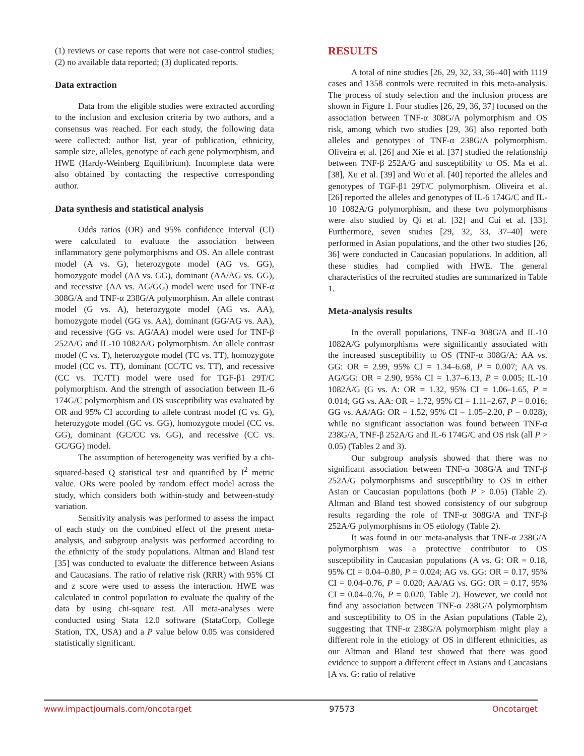(1) reviews or case reports that were not case-control studies; (2) no available data reported; (3) duplicated reports.
Data extraction
Data from the eligible studies were extracted according to the inclusion and exclusion criteria by two authors, and a consensus was reached. For each study, the following data were collected: author list, year of publication, ethnicity, sample size, alleles, genotype of each gene polymorphism, and HWE (Hardy-Weinberg Equilibrium). Incomplete data were also obtained by contacting the respective corresponding author.
Data synthesis and statistical analysis
Odds ratios (OR) and 95% confidence interval (CI) were calculated to evaluate the association between inflammatory gene polymorphisms and OS. An allele contrast model (A vs. G), heterozygote model (AG vs. GG), homozygote model (AA vs. GG), dominant (AA/AG vs. GG), and recessive (AA vs. AG/GG) model were used for TNF-α 308G/A and TNF-α 238G/A polymorphism. An allele contrast model (G vs. A), heterozygote model (AG vs. AA), homozygote model (GG vs. AA), dominant (GG/AG vs. AA), and recessive (GG vs. AG/AA) model were used for TNF-β 252A/G and IL-10 1082A/G polymorphism. An allele contrast model (C vs. T), heterozygote model (TC vs. TT), homozygote model (CC vs. TT), dominant (CC/TC vs. TT), and recessive (CC vs. TC/TT) model were used for TGF-β1 29T/C polymorphism. And the strength of association between IL-6 174G/C polymorphism and OS susceptibility was evaluated by OR and 95% CI according to allele contrast model (C vs. G), heterozygote model (GC vs. GG), homozygote model (CC vs. GG), dominant (GC/CC vs. GG), and recessive (CC vs. GC/GG) model.
The assumption of heterogeneity was verified by a chi-squared-based Q statistical test and quantified by I<sup>2</sup> metric value. ORs were pooled by random effect model across the study, which considers both within-study and between-study variation.
Sensitivity analysis was performed to assess the impact of each study on the combined effect of the present meta-analysis, and subgroup analysis was performed according to the ethnicity of the study populations. Altman and Bland test [35] was conducted to evaluate the difference between Asians and Caucasians. The ratio of relative risk (RRR) with 95% CI and z score were used to assess the interaction. HWE was calculated in control population to evaluate the quality of the data by using chi-square test. All meta-analyses were conducted using Stata 12.0 software (StataCorp, College Station, TX, USA) and a P value below 0.05 was considered statistically significant.
RESULTS
A total of nine studies [26, 29, 32, 33, 36–40] with 1119 cases and 1358 controls were recruited in this meta-analysis. The process of study selection and the inclusion process are shown in Figure 1. Four studies [26, 29, 36, 37] focused on the association between TNF-α 308G/A polymorphism and OS risk, among which two studies [29, 36] also reported both alleles and genotypes of TNF-α 238G/A polymorphism. Oliveira et al. [26] and Xie et al. [37] studied the relationship between TNF-β 252A/G and susceptibility to OS. Ma et al. [38], Xu et al. [39] and Wu et al. [40] reported the alleles and genotypes of TGF-β1 29T/C polymorphism. Oliveira et al. [26] reported the alleles and genotypes of IL-6 174G/C and IL-10 1082A/G polymorphism, and these two polymorphisms were also studied by Qi et al. [32] and Cui et al. [33]. Furthermore, seven studies [29, 32, 33, 37–40] were performed in Asian populations, and the other two studies [26, 36] were conducted in Caucasian populations. In addition, all these studies had complied with HWE. The general characteristics of the recruited studies are summarized in Table 1.
Meta-analysis results
In the overall populations, TNF-α 308G/A and IL-10 1082A/G polymorphisms were significantly associated with the increased susceptibility to OS (TNF-α 308G/A: AA vs. GG: OR = 2.99, 95% CI = 1.34–6.68, P = 0.007; AA vs. AG/GG: OR = 2.90, 95% CI = 1.37–6.13, P = 0.005; IL-10 1082A/G (G vs. A: OR = 1.32, 95% CI = 1.06–1.65, P = 0.014; GG vs. AA: OR = 1.72, 95% CI = 1.11–2.67, P = 0.016; GG vs. AA/AG: OR = 1.52, 95% CI = 1.05–2.20, P = 0.028), while no significant association was found between TNF-α 238G/A, TNF-β 252A/G and IL-6 174G/C and OS risk (all P > 0.05) (Tables 2 and 3).
Our subgroup analysis showed that there was no significant association between TNF-α 308G/A and TNF-β 252A/G polymorphisms and susceptibility to OS in either Asian or Caucasian populations (both P > 0.05) (Table 2). Altman and Bland test showed consistency of our subgroup results regarding the role of TNF-α 308G/A and TNF-β 252A/G polymorphisms in OS etiology (Table 2).
It was found in our meta-analysis that TNF-α 238G/A polymorphism was a protective contributor to OS susceptibility in Caucasian populations (A vs. G: OR = 0.18, 95% CI = 0.04–0.80, P = 0.024; AG vs. GG: OR = 0.17, 95% CI = 0.04–0.76, P = 0.020; AA/AG vs. GG: OR = 0.17, 95% CI = 0.04–0.76, P = 0.020, Table 2). However, we could not find any association between TNF-α 238G/A polymorphism and susceptibility to OS in the Asian populations (Table 2), suggesting that TNF-α 238G/A polymorphism might play a different role in the etiology of OS in different ethnicities, as our Altman and Bland test showed that there was good evidence to support a different effect in Asians and Caucasians [A vs. G: ratio of relative
www.impactjournals.com/oncotarget 97573 Oncotarget